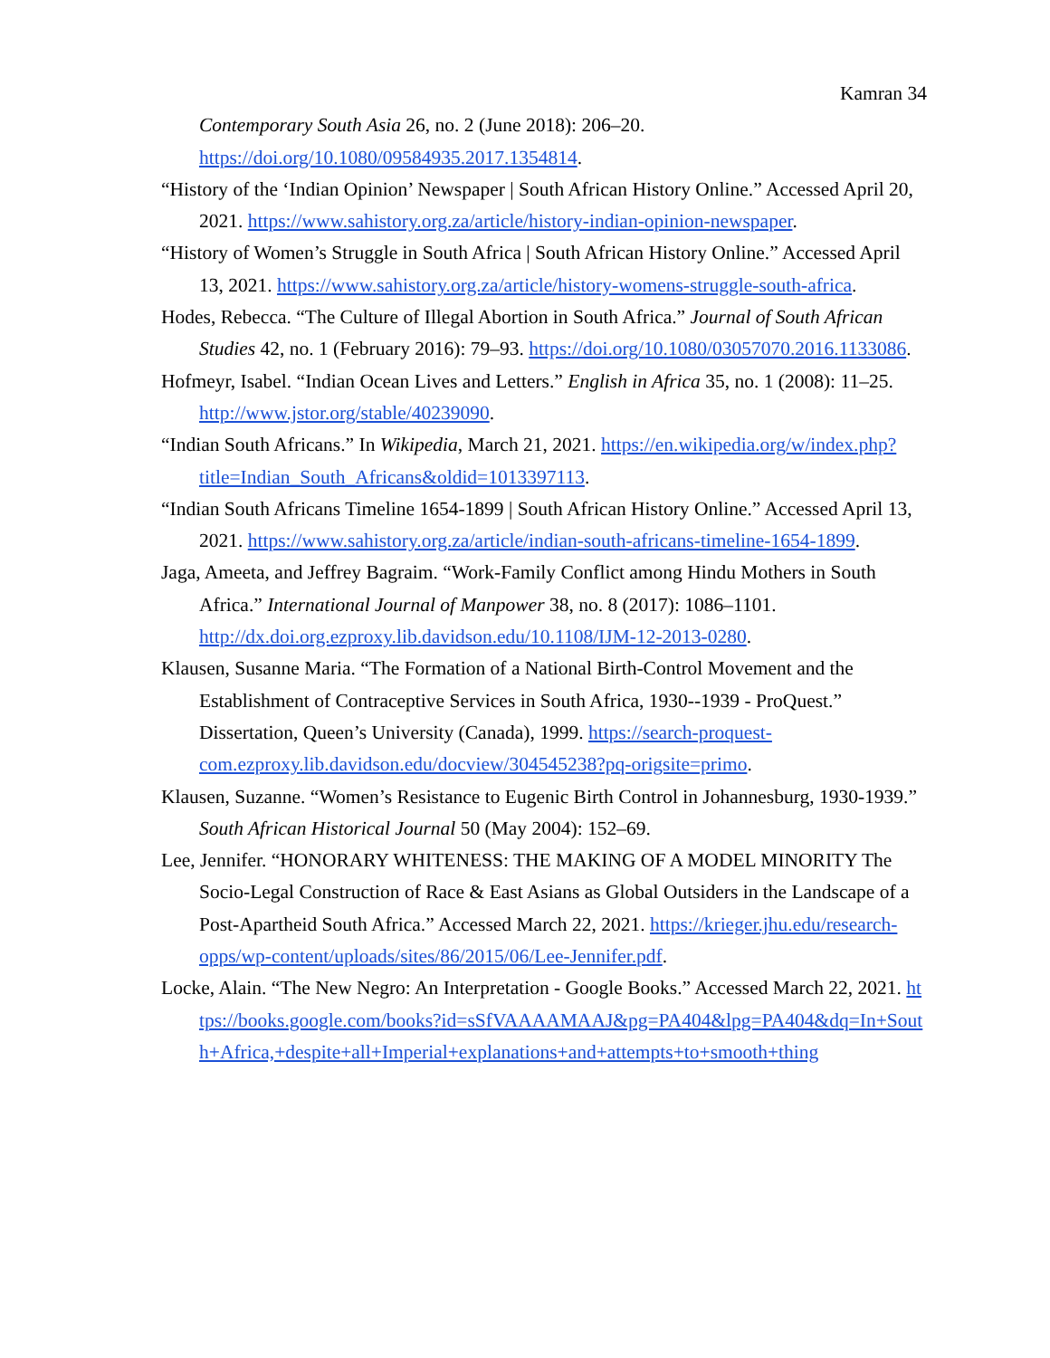Kamran 34
Contemporary South Asia 26, no. 2 (June 2018): 206–20. https://doi.org/10.1080/09584935.2017.1354814.
“History of the ‘Indian Opinion’ Newspaper | South African History Online.” Accessed April 20, 2021. https://www.sahistory.org.za/article/history-indian-opinion-newspaper.
“History of Women’s Struggle in South Africa | South African History Online.” Accessed April 13, 2021. https://www.sahistory.org.za/article/history-womens-struggle-south-africa.
Hodes, Rebecca. “The Culture of Illegal Abortion in South Africa.” Journal of South African Studies 42, no. 1 (February 2016): 79–93. https://doi.org/10.1080/03057070.2016.1133086.
Hofmeyr, Isabel. “Indian Ocean Lives and Letters.” English in Africa 35, no. 1 (2008): 11–25. http://www.jstor.org/stable/40239090.
“Indian South Africans.” In Wikipedia, March 21, 2021. https://en.wikipedia.org/w/index.php?title=Indian_South_Africans&oldid=1013397113.
“Indian South Africans Timeline 1654-1899 | South African History Online.” Accessed April 13, 2021. https://www.sahistory.org.za/article/indian-south-africans-timeline-1654-1899.
Jaga, Ameeta, and Jeffrey Bagraim. “Work-Family Conflict among Hindu Mothers in South Africa.” International Journal of Manpower 38, no. 8 (2017): 1086–1101. http://dx.doi.org.ezproxy.lib.davidson.edu/10.1108/IJM-12-2013-0280.
Klausen, Susanne Maria. “The Formation of a National Birth-Control Movement and the Establishment of Contraceptive Services in South Africa, 1930--1939 - ProQuest.” Dissertation, Queen’s University (Canada), 1999. https://search-proquest-com.ezproxy.lib.davidson.edu/docview/304545238?pq-origsite=primo.
Klausen, Suzanne. “Women’s Resistance to Eugenic Birth Control in Johannesburg, 1930-1939.” South African Historical Journal 50 (May 2004): 152–69.
Lee, Jennifer. “HONORARY WHITENESS: THE MAKING OF A MODEL MINORITY The Socio-Legal Construction of Race & East Asians as Global Outsiders in the Landscape of a Post-Apartheid South Africa.” Accessed March 22, 2021. https://krieger.jhu.edu/research-opps/wp-content/uploads/sites/86/2015/06/Lee-Jennifer.pdf.
Locke, Alain. “The New Negro: An Interpretation - Google Books.” Accessed March 22, 2021. https://books.google.com/books?id=sSfVAAAAMAAJ&pg=PA404&lpg=PA404&dq=In+South+Africa,+despite+all+Imperial+explanations+and+attempts+to+smooth+thing